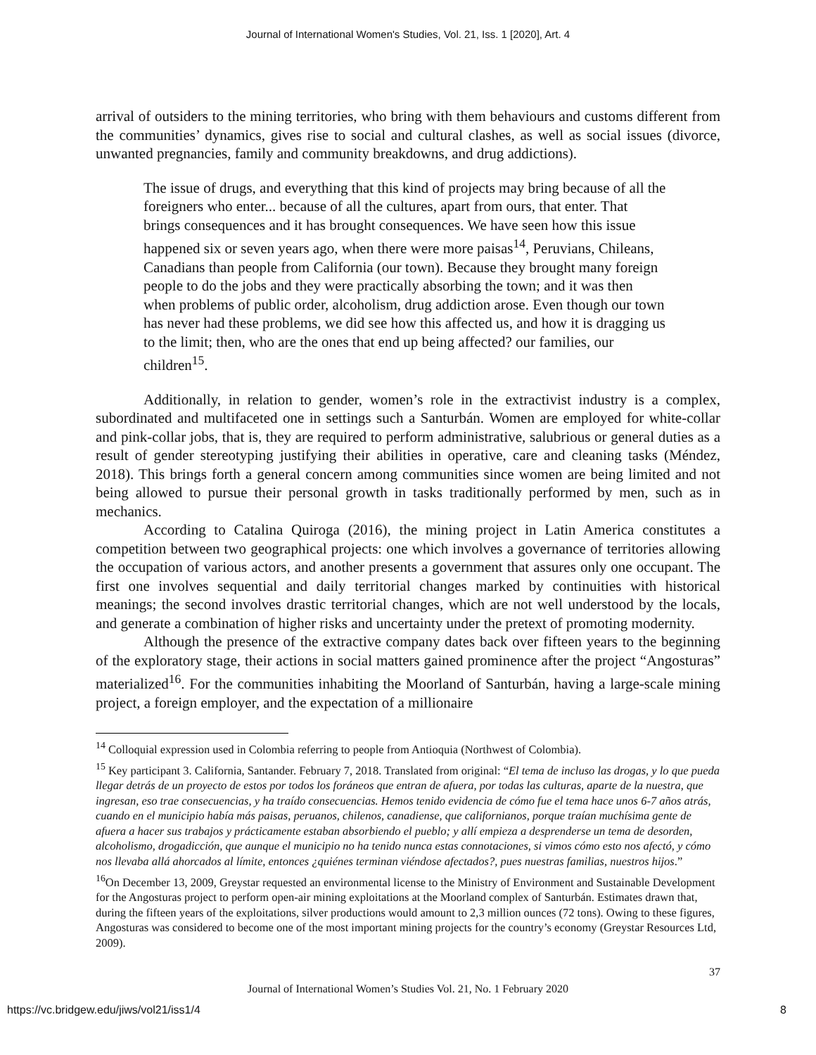Journal of International Women's Studies, Vol. 21, Iss. 1 [2020], Art. 4
arrival of outsiders to the mining territories, who bring with them behaviours and customs different from the communities’ dynamics, gives rise to social and cultural clashes, as well as social issues (divorce, unwanted pregnancies, family and community breakdowns, and drug addictions).
The issue of drugs, and everything that this kind of projects may bring because of all the foreigners who enter... because of all the cultures, apart from ours, that enter. That brings consequences and it has brought consequences. We have seen how this issue happened six or seven years ago, when there were more paisas<sup>14</sup>, Peruvians, Chileans, Canadians than people from California (our town). Because they brought many foreign people to do the jobs and they were practically absorbing the town; and it was then when problems of public order, alcoholism, drug addiction arose. Even though our town has never had these problems, we did see how this affected us, and how it is dragging us to the limit; then, who are the ones that end up being affected? our families, our children<sup>15</sup>.
Additionally, in relation to gender, women’s role in the extractivist industry is a complex, subordinated and multifaceted one in settings such a Santurbán. Women are employed for white-collar and pink-collar jobs, that is, they are required to perform administrative, salubrious or general duties as a result of gender stereotyping justifying their abilities in operative, care and cleaning tasks (Méndez, 2018). This brings forth a general concern among communities since women are being limited and not being allowed to pursue their personal growth in tasks traditionally performed by men, such as in mechanics.
According to Catalina Quiroga (2016), the mining project in Latin America constitutes a competition between two geographical projects: one which involves a governance of territories allowing the occupation of various actors, and another presents a government that assures only one occupant. The first one involves sequential and daily territorial changes marked by continuities with historical meanings; the second involves drastic territorial changes, which are not well understood by the locals, and generate a combination of higher risks and uncertainty under the pretext of promoting modernity.
Although the presence of the extractive company dates back over fifteen years to the beginning of the exploratory stage, their actions in social matters gained prominence after the project “Angosturas” materialized<sup>16</sup>. For the communities inhabiting the Moorland of Santurbán, having a large-scale mining project, a foreign employer, and the expectation of a millionaire
<sup>14</sup> Colloquial expression used in Colombia referring to people from Antioquia (Northwest of Colombia).
<sup>15</sup> Key participant 3. California, Santander. February 7, 2018. Translated from original: “El tema de incluso las drogas, y lo que pueda llegar detrás de un proyecto de estos por todos los foráneos que entran de afuera, por todas las culturas, aparte de la nuestra, que ingresan, eso trae consecuencias, y ha traído consecuencias. Hemos tenido evidencia de cómo fue el tema hace unos 6-7 años atrás, cuando en el municipio había más paisas, peruanos, chilenos, canadiense, que californianos, porque traían muchísima gente de afuera a hacer sus trabajos y prácticamente estaban absorbiendo el pueblo; y allí empieza a desprenderse un tema de desorden, alcoholismo, drogadicción, que aunque el municipio no ha tenido nunca estas connotaciones, si vimos cómo esto nos afectó, y cómo nos llevaba allá ahorcados al límite, entonces ¿quiénes terminan viéndose afectados?, pues nuestras familias, nuestros hijos.”
<sup>16</sup> On December 13, 2009, Greystar requested an environmental license to the Ministry of Environment and Sustainable Development for the Angosturas project to perform open-air mining exploitations at the Moorland complex of Santurbán. Estimates drawn that, during the fifteen years of the exploitations, silver productions would amount to 2,3 million ounces (72 tons). Owing to these figures, Angosturas was considered to become one of the most important mining projects for the country’s economy (Greystar Resources Ltd, 2009).
37
Journal of International Women’s Studies Vol. 21, No. 1 February 2020
https://vc.bridgew.edu/jiws/vol21/iss1/4 8